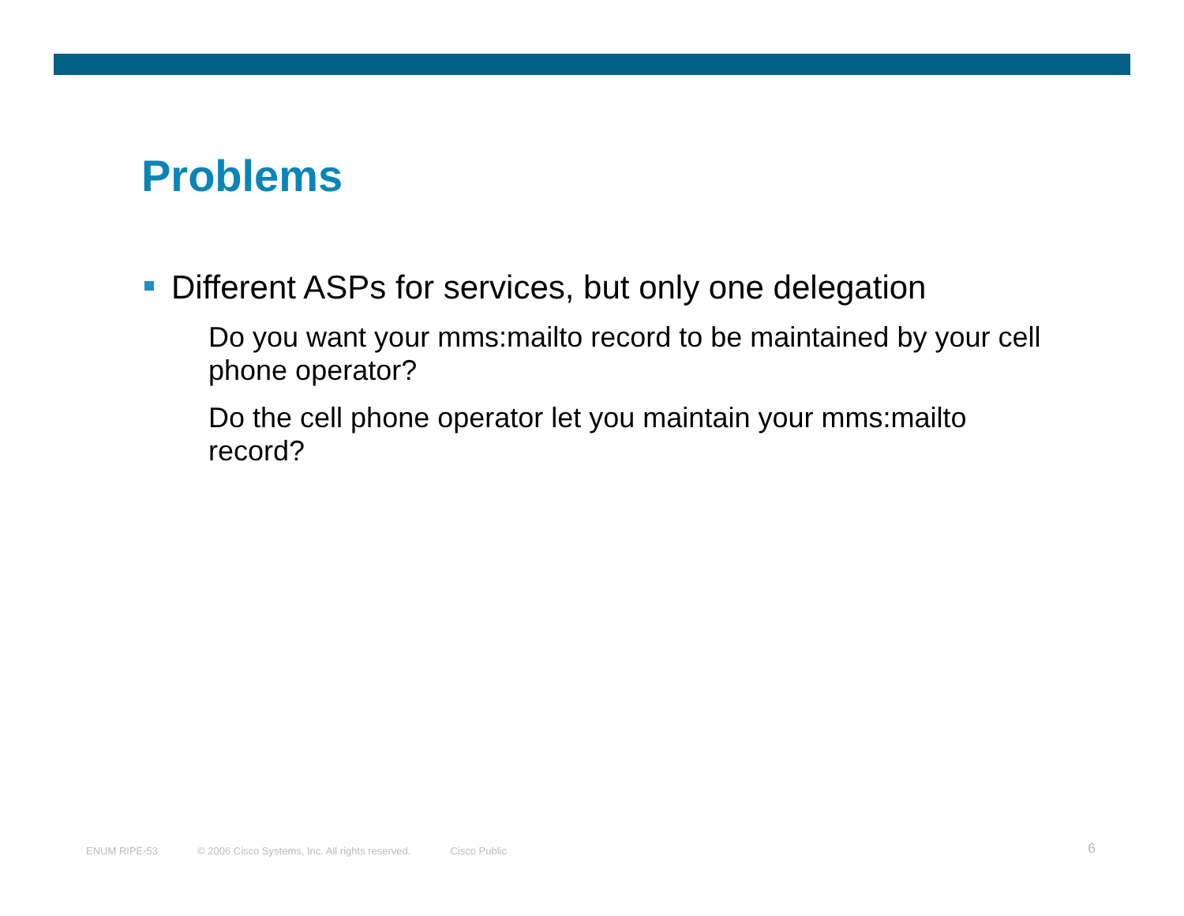Problems
Different ASPs for services, but only one delegation
Do you want your mms:mailto record to be maintained by your cell phone operator?
Do the cell phone operator let you maintain your mms:mailto record?
ENUM RIPE-53 © 2006 Cisco Systems, Inc. All rights reserved. Cisco Public
6